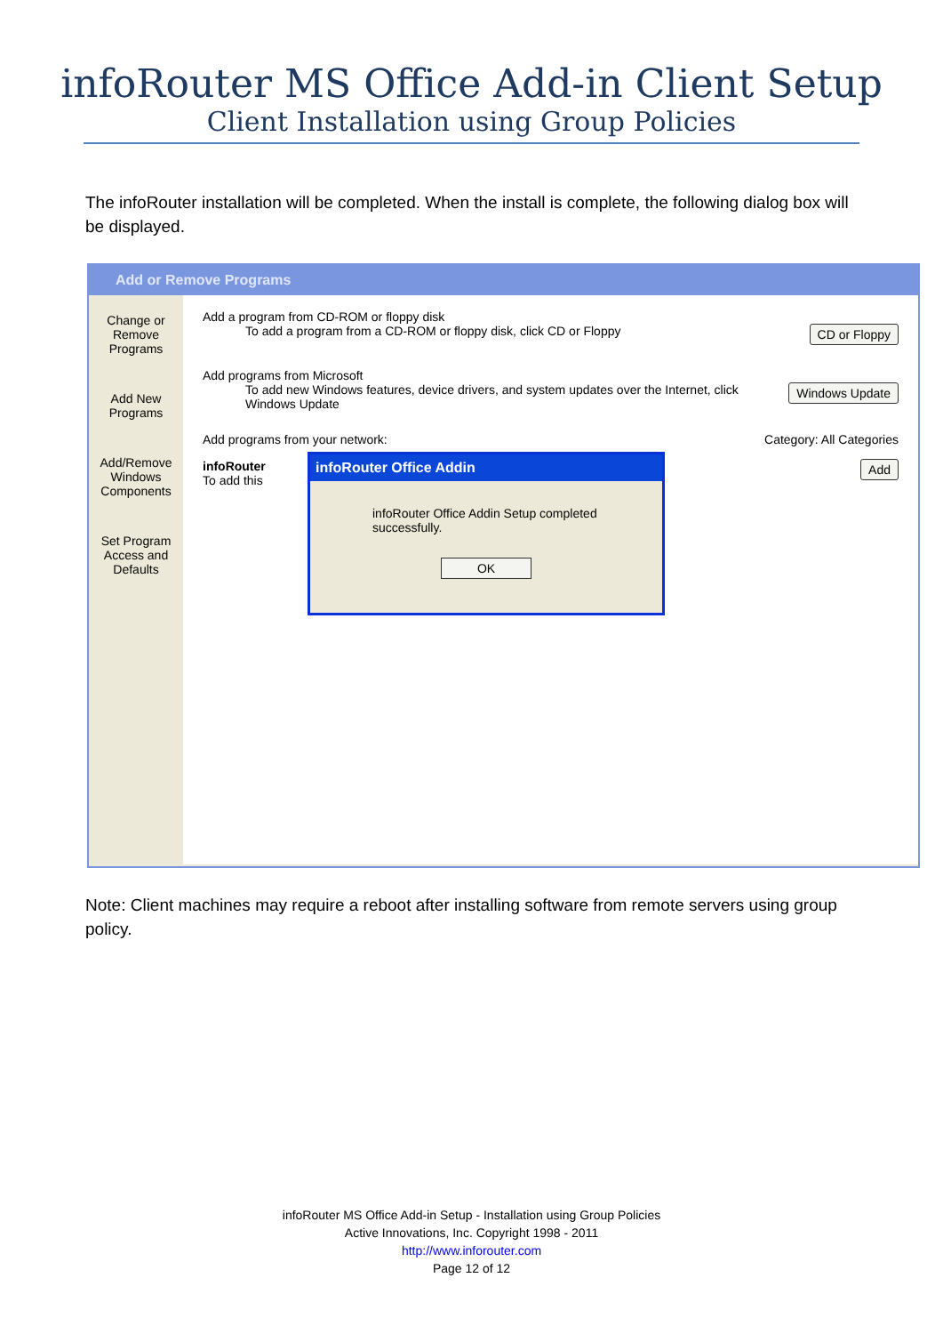infoRouter MS Office Add-in Client Setup
Client Installation using Group Policies
The infoRouter installation will be completed. When the install is complete, the following dialog box will be displayed.
Add or Remove Programs
Change or Remove Programs
Add New Programs
Add/Remove Windows Components
Set Program Access and Defaults
Add a program from CD-ROM or floppy disk
CD or Floppy To add a program from a CD-ROM or floppy disk, click CD or Floppy
Add programs from Microsoft
Windows Update To add new Windows features, device drivers, and system updates over the Internet, click Windows Update
Add programs from your network: Category: All Categories
infoRouter Add
To add this
infoRouter Office Addin
infoRouter Office Addin Setup completed successfully.
OK
Note: Client machines may require a reboot after installing software from remote servers using group policy.
infoRouter MS Office Add-in Setup - Installation using Group Policies
Active Innovations, Inc. Copyright 1998 - 2011
http://www.inforouter.com
Page 12 of 12